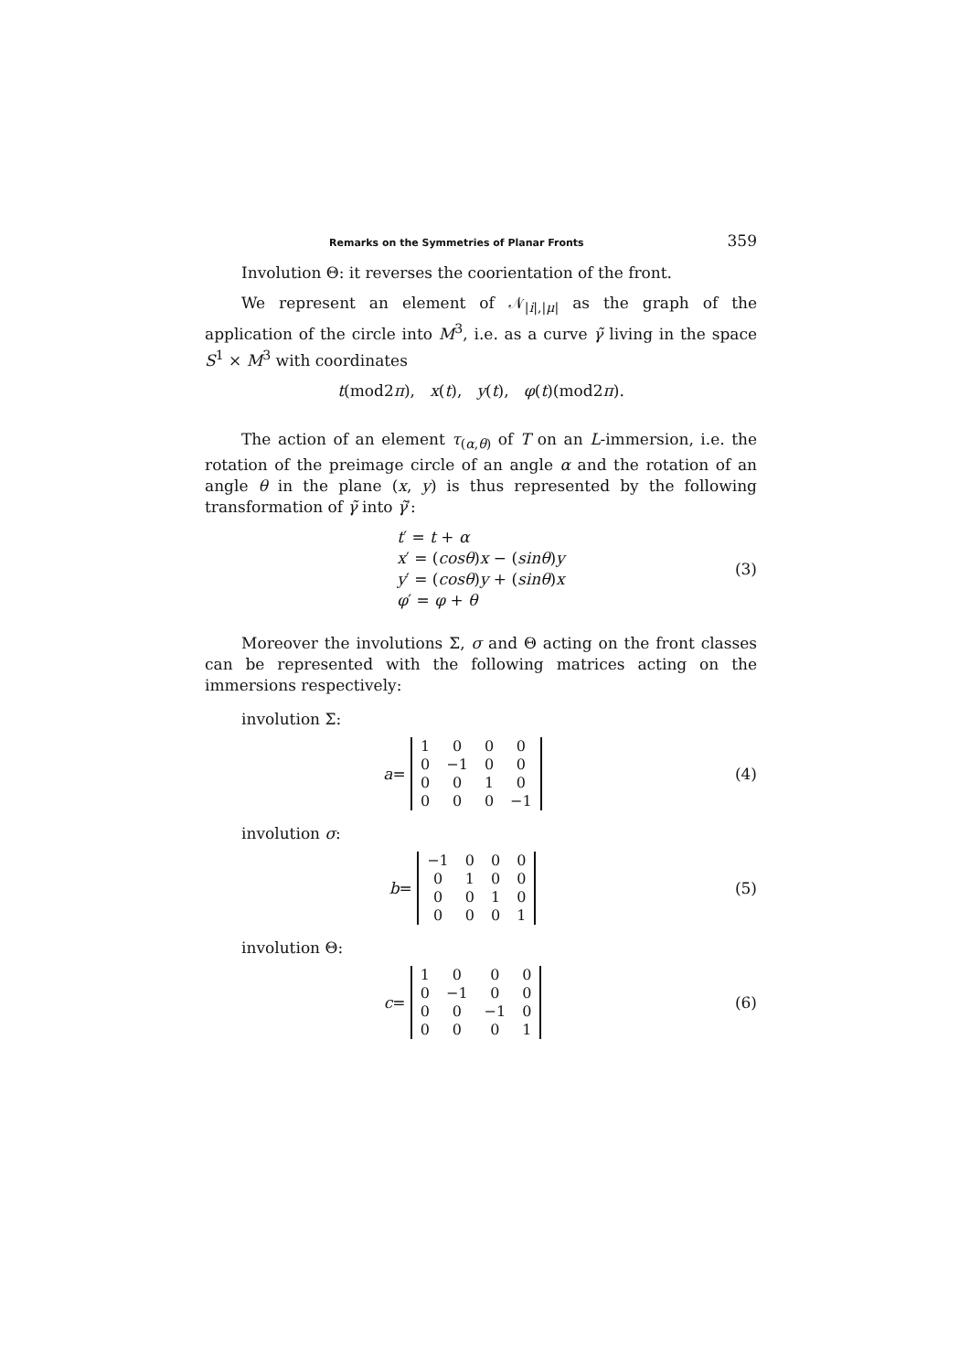Remarks on the Symmetries of Planar Fronts 359
Involution Θ: it reverses the coorientation of the front.
We represent an element of 𝒩<sub>|i|,|μ|</sub> as the graph of the application of the circle into M<sup>3</sup>, i.e. as a curve γ̃ living in the space S<sup>1</sup> × M<sup>3</sup> with coordinates
t (mod2 π), x (t), y (t), φ (t)(mod2 π).
The action of an element τ<sub>(α,θ)</sub> of T on an L-immersion, i.e. the rotation of the preimage circle of an angle α and the rotation of an angle θ in the plane (x, y) is thus represented by the following transformation of γ̃ into γ̃′:
t′ = t + α
x′ = (cosθ)x − (sinθ)y
y′ = (cosθ)y + (sinθ)x
φ′ = φ + θ
(3)
Moreover the involutions Σ, σ and Θ acting on the front classes can be represented with the following matrices acting on the immersions respectively:
involution Σ:
a =
| 1 | 0 | 0 | 0 |
| 0 | −1 | 0 | 0 |
| 0 | 0 | 1 | 0 |
| 0 | 0 | 0 | −1 |
(4)
involution σ:
b =
| −1 | 0 | 0 | 0 |
| 0 | 1 | 0 | 0 |
| 0 | 0 | 1 | 0 |
| 0 | 0 | 0 | 1 |
(5)
involution Θ:
c =
| 1 | 0 | 0 | 0 |
| 0 | −1 | 0 | 0 |
| 0 | 0 | −1 | 0 |
| 0 | 0 | 0 | 1 |
(6)